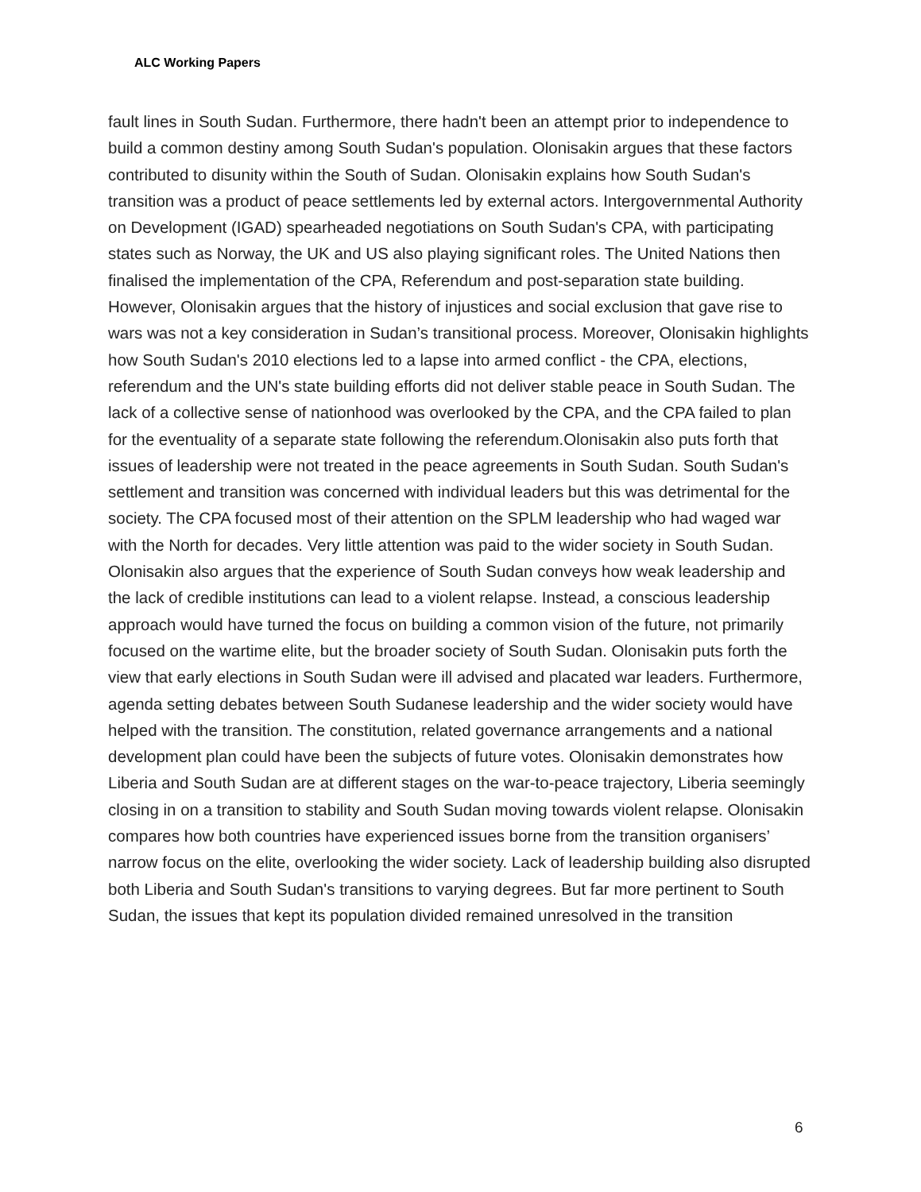ALC Working Papers
fault lines in South Sudan. Furthermore, there hadn't been an attempt prior to independence to build a common destiny among South Sudan's population. Olonisakin argues that these factors contributed to disunity within the South of Sudan. Olonisakin explains how South Sudan's transition was a product of peace settlements led by external actors. Intergovernmental Authority on Development (IGAD) spearheaded negotiations on South Sudan's CPA, with participating states such as Norway, the UK and US also playing significant roles. The United Nations then finalised the implementation of the CPA, Referendum and post-separation state building. However, Olonisakin argues that the history of injustices and social exclusion that gave rise to wars was not a key consideration in Sudan’s transitional process. Moreover, Olonisakin highlights how South Sudan's 2010 elections led to a lapse into armed conflict - the CPA, elections, referendum and the UN's state building efforts did not deliver stable peace in South Sudan. The lack of a collective sense of nationhood was overlooked by the CPA, and the CPA failed to plan for the eventuality of a separate state following the referendum.Olonisakin also puts forth that issues of leadership were not treated in the peace agreements in South Sudan. South Sudan's settlement and transition was concerned with individual leaders but this was detrimental for the society. The CPA focused most of their attention on the SPLM leadership who had waged war with the North for decades. Very little attention was paid to the wider society in South Sudan. Olonisakin also argues that the experience of South Sudan conveys how weak leadership and the lack of credible institutions can lead to a violent relapse. Instead, a conscious leadership approach would have turned the focus on building a common vision of the future, not primarily focused on the wartime elite, but the broader society of South Sudan. Olonisakin puts forth the view that early elections in South Sudan were ill advised and placated war leaders. Furthermore, agenda setting debates between South Sudanese leadership and the wider society would have helped with the transition. The constitution, related governance arrangements and a national development plan could have been the subjects of future votes. Olonisakin demonstrates how Liberia and South Sudan are at different stages on the war-to-peace trajectory, Liberia seemingly closing in on a transition to stability and South Sudan moving towards violent relapse. Olonisakin compares how both countries have experienced issues borne from the transition organisers’ narrow focus on the elite, overlooking the wider society. Lack of leadership building also disrupted both Liberia and South Sudan's transitions to varying degrees. But far more pertinent to South Sudan, the issues that kept its population divided remained unresolved in the transition
6